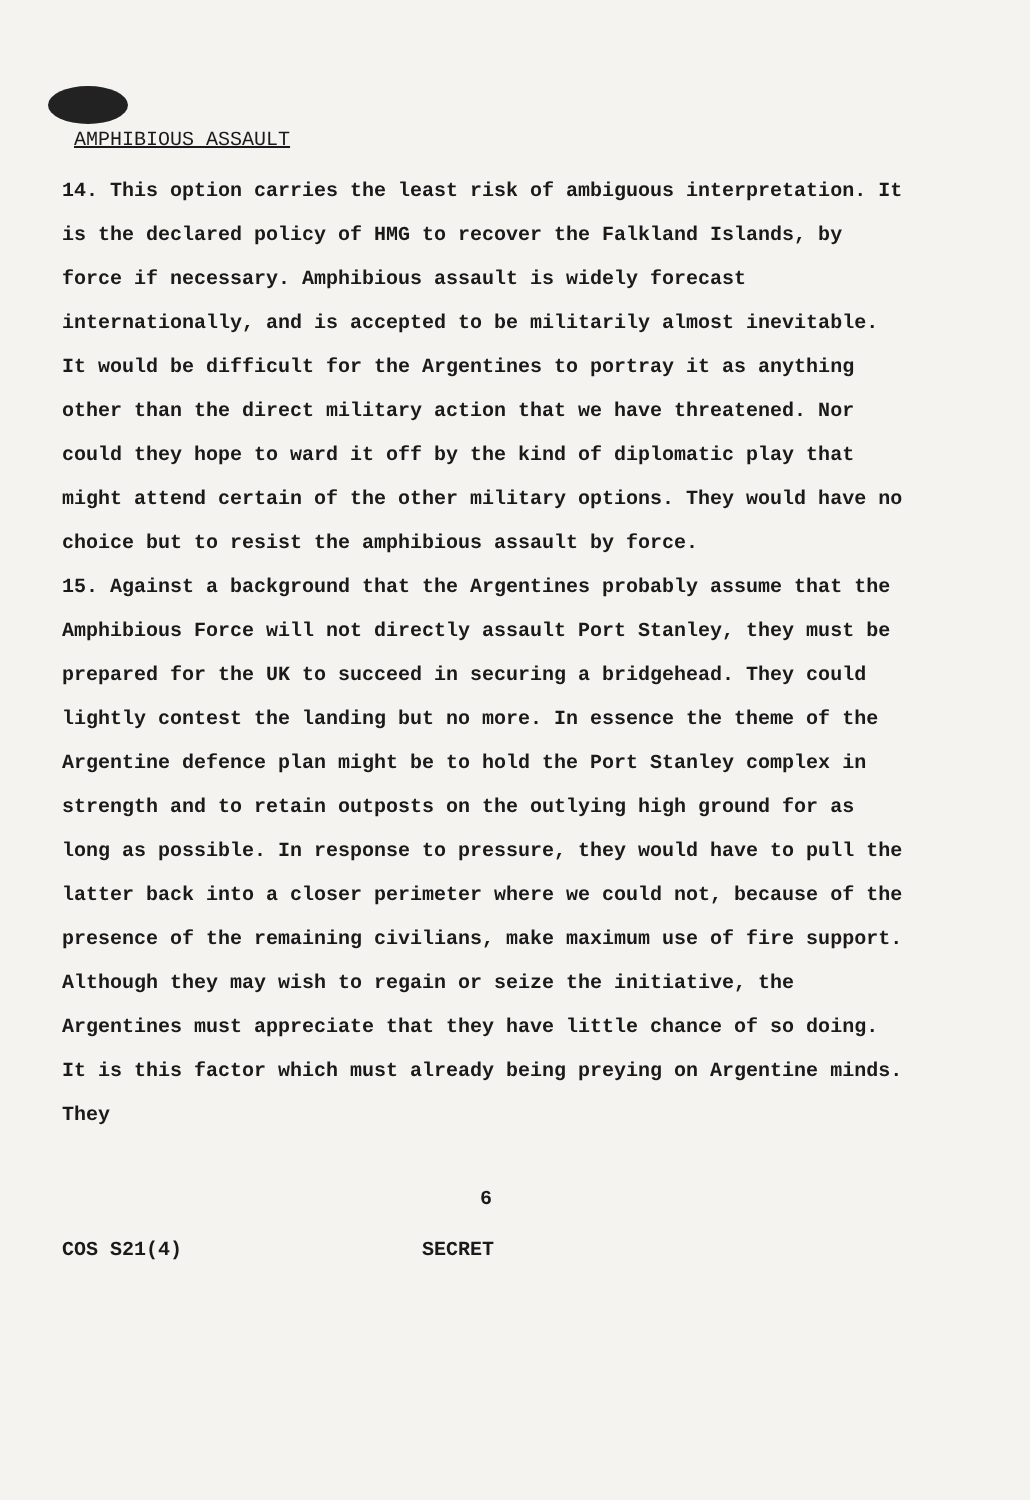AMPHIBIOUS ASSAULT
14. This option carries the least risk of ambiguous interpretation. It is the declared policy of HMG to recover the Falkland Islands, by force if necessary. Amphibious assault is widely forecast internationally, and is accepted to be militarily almost inevitable. It would be difficult for the Argentines to portray it as anything other than the direct military action that we have threatened. Nor could they hope to ward it off by the kind of diplomatic play that might attend certain of the other military options. They would have no choice but to resist the amphibious assault by force.
15. Against a background that the Argentines probably assume that the Amphibious Force will not directly assault Port Stanley, they must be prepared for the UK to succeed in securing a bridgehead. They could lightly contest the landing but no more. In essence the theme of the Argentine defence plan might be to hold the Port Stanley complex in strength and to retain outposts on the outlying high ground for as long as possible. In response to pressure, they would have to pull the latter back into a closer perimeter where we could not, because of the presence of the remaining civilians, make maximum use of fire support. Although they may wish to regain or seize the initiative, the Argentines must appreciate that they have little chance of so doing. It is this factor which must already being preying on Argentine minds. They
6
COS S21(4) SECRET